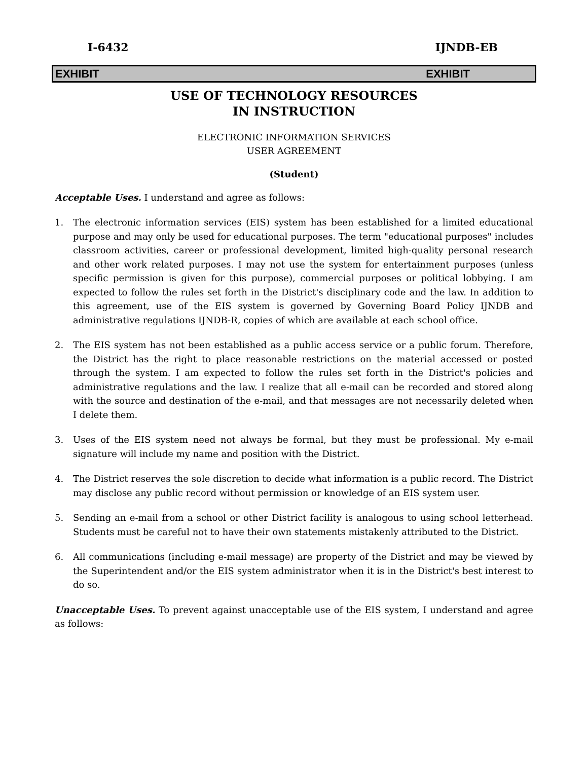I-6432 IJNDB-EB
EXHIBIT EXHIBIT
USE OF TECHNOLOGY RESOURCES
IN INSTRUCTION
ELECTRONIC INFORMATION SERVICES
USER AGREEMENT
(Student)
Acceptable Uses. I understand and agree as follows:
1. The electronic information services (EIS) system has been established for a limited educational purpose and may only be used for educational purposes. The term "educational purposes" includes classroom activities, career or professional development, limited high-quality personal research and other work related purposes. I may not use the system for entertainment purposes (unless specific permission is given for this purpose), commercial purposes or political lobbying. I am expected to follow the rules set forth in the District's disciplinary code and the law. In addition to this agreement, use of the EIS system is governed by Governing Board Policy IJNDB and administrative regulations IJNDB-R, copies of which are available at each school office.
2. The EIS system has not been established as a public access service or a public forum. Therefore, the District has the right to place reasonable restrictions on the material accessed or posted through the system. I am expected to follow the rules set forth in the District's policies and administrative regulations and the law. I realize that all e-mail can be recorded and stored along with the source and destination of the e-mail, and that messages are not necessarily deleted when I delete them.
3. Uses of the EIS system need not always be formal, but they must be professional. My e-mail signature will include my name and position with the District.
4. The District reserves the sole discretion to decide what information is a public record. The District may disclose any public record without permission or knowledge of an EIS system user.
5. Sending an e-mail from a school or other District facility is analogous to using school letterhead. Students must be careful not to have their own statements mistakenly attributed to the District.
6. All communications (including e-mail message) are property of the District and may be viewed by the Superintendent and/or the EIS system administrator when it is in the District's best interest to do so.
Unacceptable Uses. To prevent against unacceptable use of the EIS system, I understand and agree as follows: